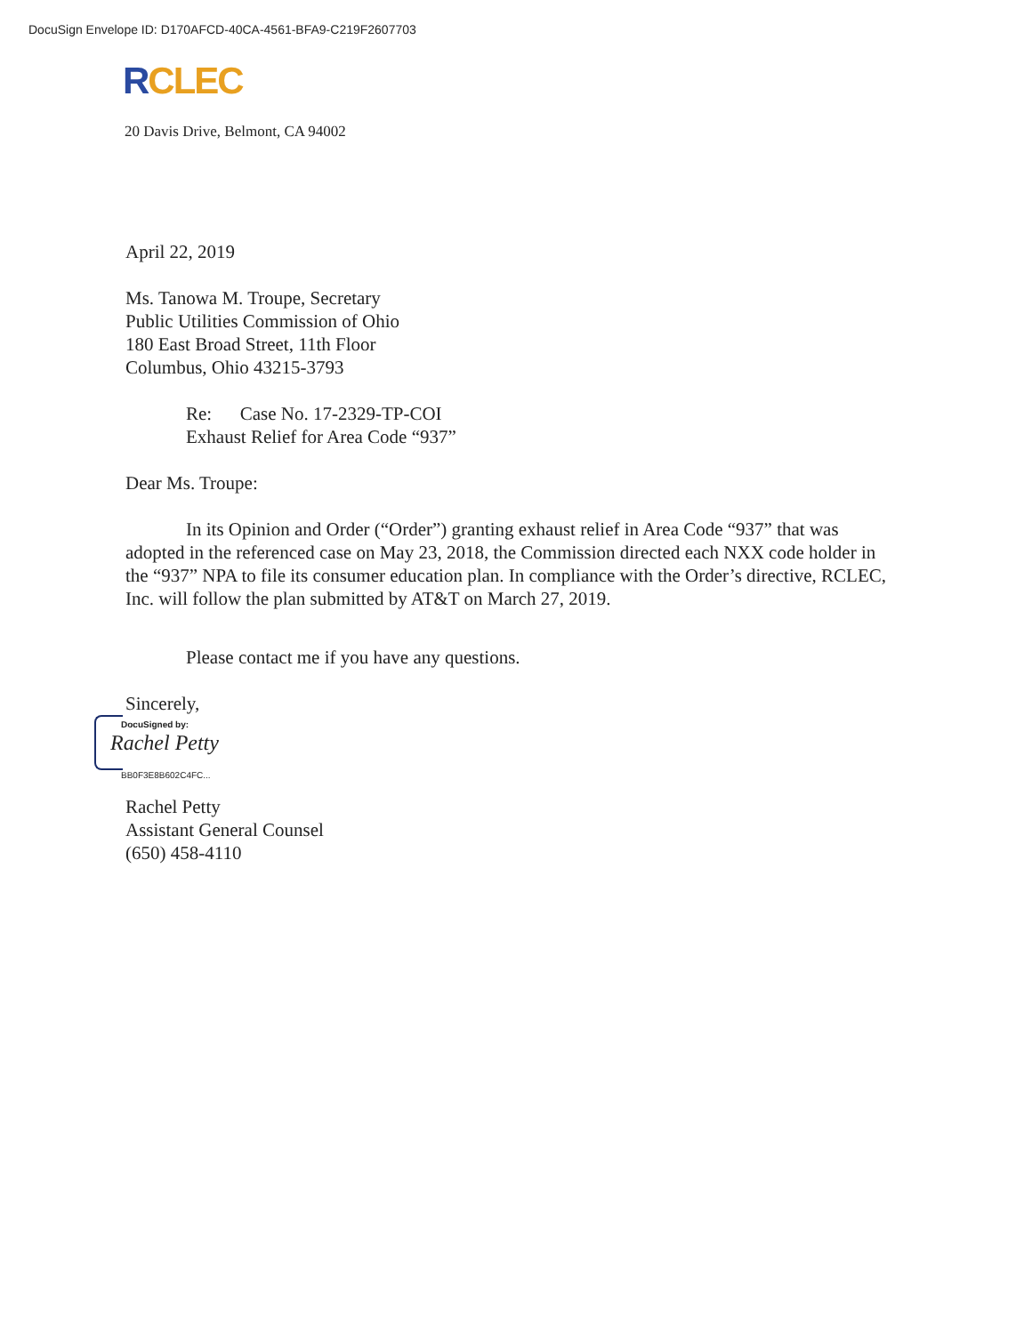DocuSign Envelope ID: D170AFCD-40CA-4561-BFA9-C219F2607703
RCLEC
20 Davis Drive, Belmont, CA 94002
April 22, 2019
Ms. Tanowa M. Troupe, Secretary
Public Utilities Commission of Ohio
180 East Broad Street, 11th Floor
Columbus, Ohio 43215-3793
Re: Case No. 17-2329-TP-COI
Exhaust Relief for Area Code “937”
Dear Ms. Troupe:
In its Opinion and Order (“Order”) granting exhaust relief in Area Code “937” that was adopted in the referenced case on May 23, 2018, the Commission directed each NXX code holder in the “937” NPA to file its consumer education plan. In compliance with the Order’s directive, RCLEC, Inc. will follow the plan submitted by AT&T on March 27, 2019.
Please contact me if you have any questions.
Sincerely,
DocuSigned by:
Rachel Petty
BB0F3E8B602C4FC...
Rachel Petty
Assistant General Counsel
(650) 458-4110